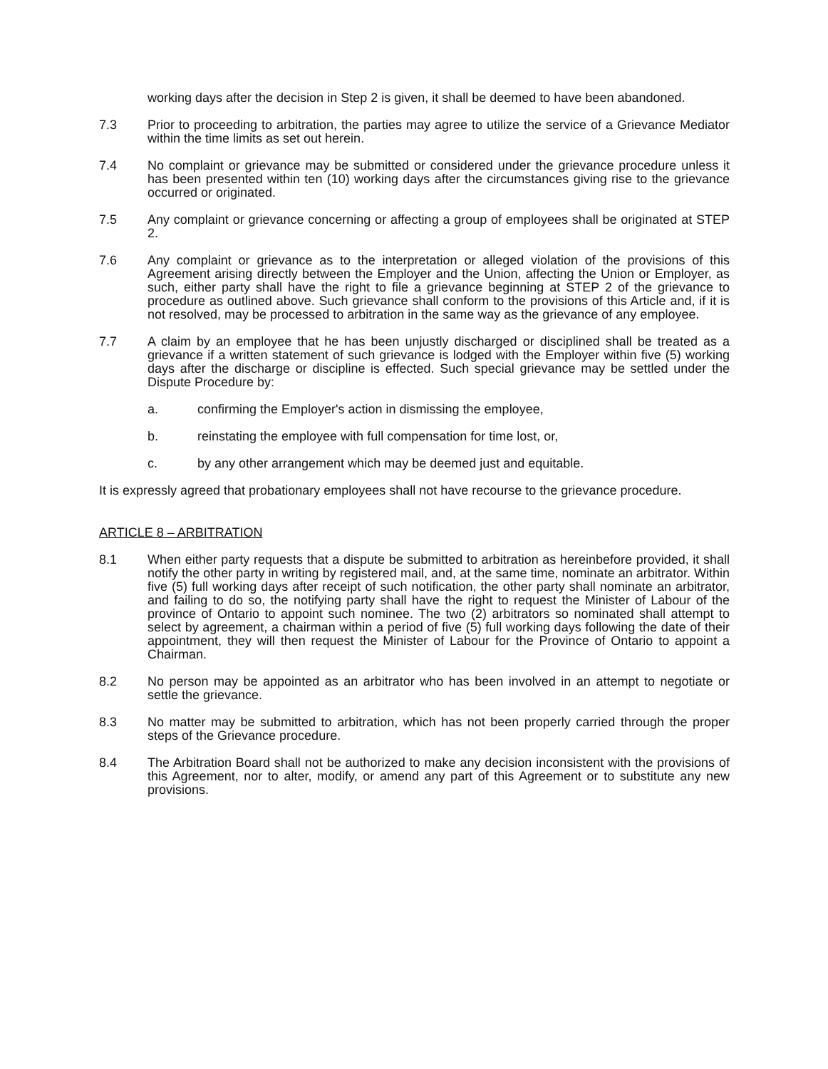working days after the decision in Step 2 is given, it shall be deemed to have been abandoned.
7.3 Prior to proceeding to arbitration, the parties may agree to utilize the service of a Grievance Mediator within the time limits as set out herein.
7.4 No complaint or grievance may be submitted or considered under the grievance procedure unless it has been presented within ten (10) working days after the circumstances giving rise to the grievance occurred or originated.
7.5 Any complaint or grievance concerning or affecting a group of employees shall be originated at STEP 2.
7.6 Any complaint or grievance as to the interpretation or alleged violation of the provisions of this Agreement arising directly between the Employer and the Union, affecting the Union or Employer, as such, either party shall have the right to file a grievance beginning at STEP 2 of the grievance to procedure as outlined above. Such grievance shall conform to the provisions of this Article and, if it is not resolved, may be processed to arbitration in the same way as the grievance of any employee.
7.7 A claim by an employee that he has been unjustly discharged or disciplined shall be treated as a grievance if a written statement of such grievance is lodged with the Employer within five (5) working days after the discharge or discipline is effected. Such special grievance may be settled under the Dispute Procedure by:
a. confirming the Employer's action in dismissing the employee,
b. reinstating the employee with full compensation for time lost, or,
c. by any other arrangement which may be deemed just and equitable.
It is expressly agreed that probationary employees shall not have recourse to the grievance procedure.
ARTICLE 8 – ARBITRATION
8.1 When either party requests that a dispute be submitted to arbitration as hereinbefore provided, it shall notify the other party in writing by registered mail, and, at the same time, nominate an arbitrator. Within five (5) full working days after receipt of such notification, the other party shall nominate an arbitrator, and failing to do so, the notifying party shall have the right to request the Minister of Labour of the province of Ontario to appoint such nominee. The two (2) arbitrators so nominated shall attempt to select by agreement, a chairman within a period of five (5) full working days following the date of their appointment, they will then request the Minister of Labour for the Province of Ontario to appoint a Chairman.
8.2 No person may be appointed as an arbitrator who has been involved in an attempt to negotiate or settle the grievance.
8.3 No matter may be submitted to arbitration, which has not been properly carried through the proper steps of the Grievance procedure.
8.4 The Arbitration Board shall not be authorized to make any decision inconsistent with the provisions of this Agreement, nor to alter, modify, or amend any part of this Agreement or to substitute any new provisions.